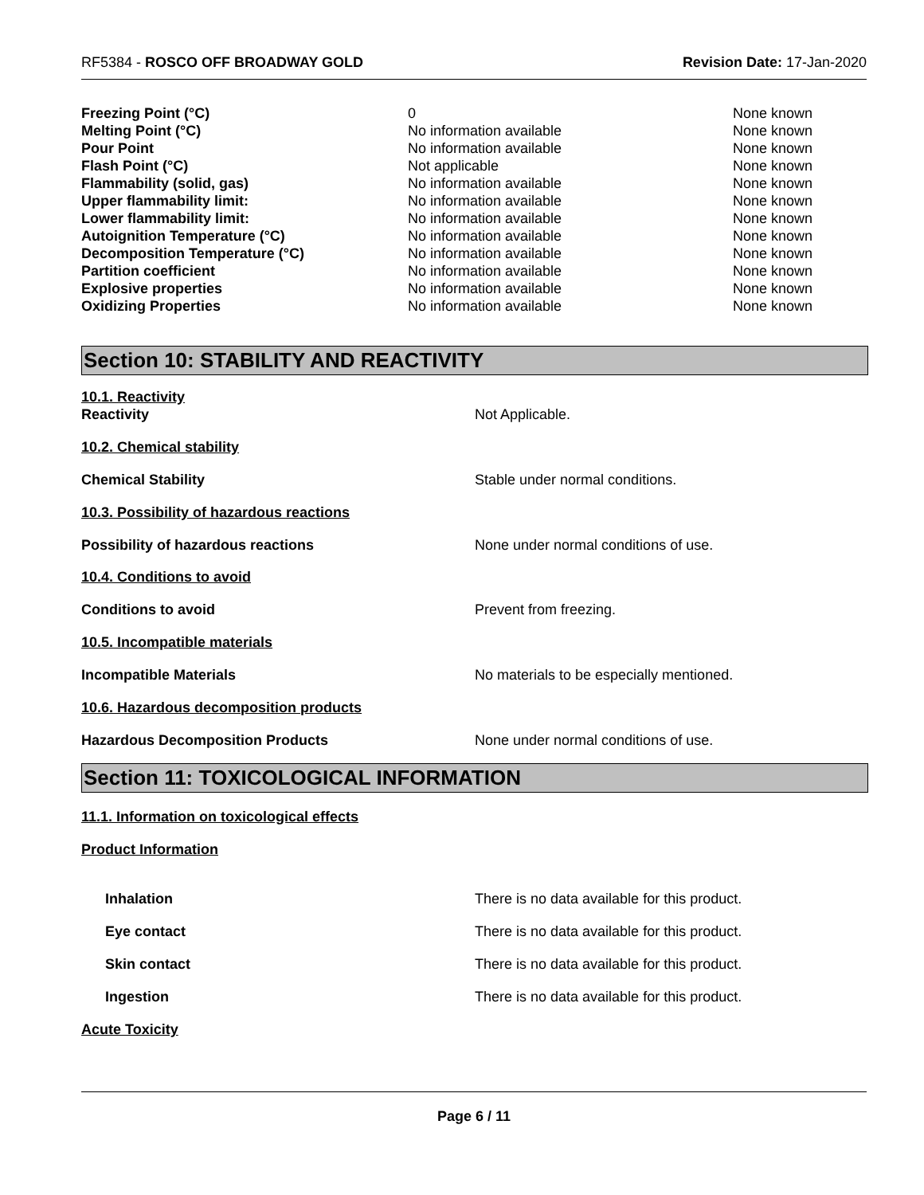RF5384 - ROSCO OFF BROADWAY GOLD Revision Date: 17-Jan-2020
| Freezing Point (°C) | 0 | None known |
| Melting Point (°C) | No information available | None known |
| Pour Point | No information available | None known |
| Flash Point (°C) | Not applicable | None known |
| Flammability (solid, gas) | No information available | None known |
| Upper flammability limit: | No information available | None known |
| Lower flammability limit: | No information available | None known |
| Autoignition Temperature (°C) | No information available | None known |
| Decomposition Temperature (°C) | No information available | None known |
| Partition coefficient | No information available | None known |
| Explosive properties | No information available | None known |
| Oxidizing Properties | No information available | None known |
Section 10: STABILITY AND REACTIVITY
10.1. Reactivity
Reactivity Not Applicable.
10.2. Chemical stability
Chemical Stability Stable under normal conditions.
10.3. Possibility of hazardous reactions
Possibility of hazardous reactions None under normal conditions of use.
10.4. Conditions to avoid
Conditions to avoid Prevent from freezing.
10.5. Incompatible materials
Incompatible Materials No materials to be especially mentioned.
10.6. Hazardous decomposition products
Hazardous Decomposition Products None under normal conditions of use.
Section 11: TOXICOLOGICAL INFORMATION
11.1. Information on toxicological effects
Product Information
Inhalation There is no data available for this product.
Eye contact There is no data available for this product.
Skin contact There is no data available for this product.
Ingestion There is no data available for this product.
Acute Toxicity
Page 6 / 11